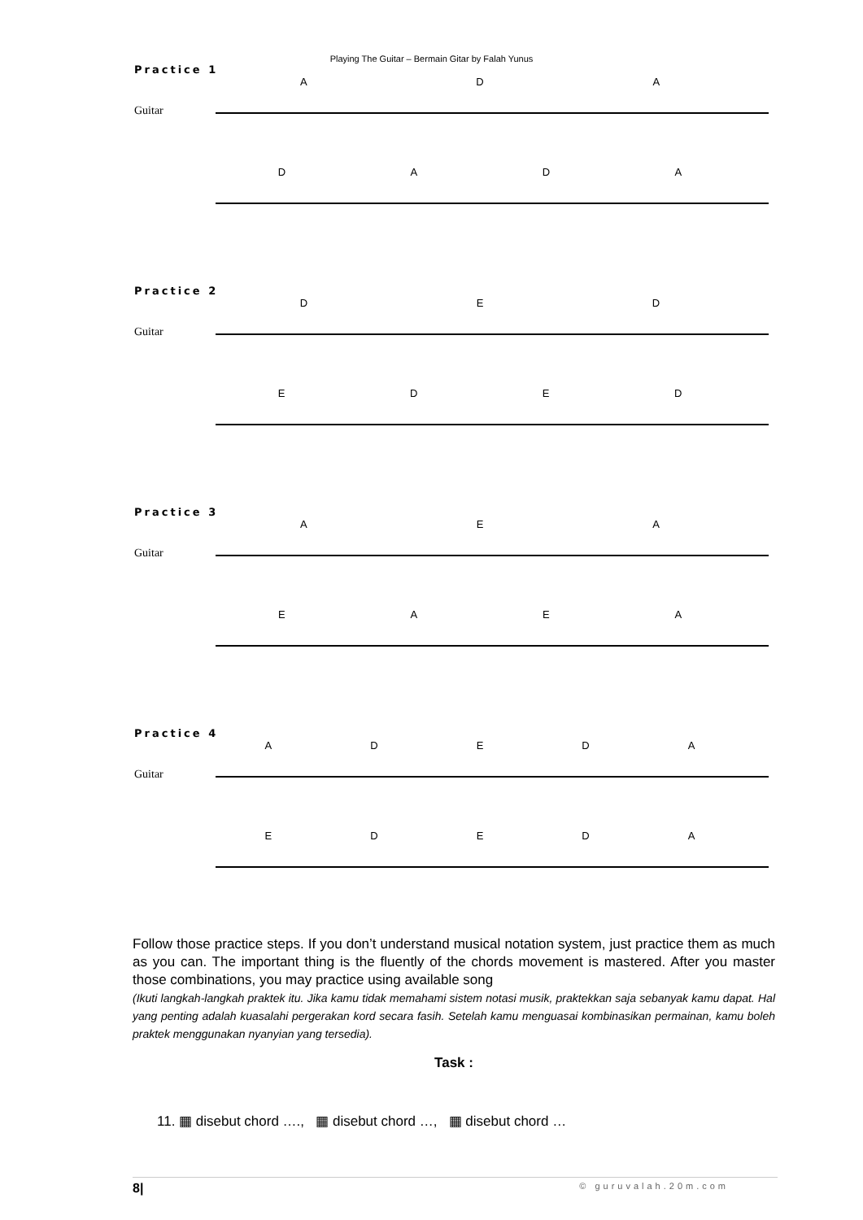Playing The Guitar – Bermain Gitar by Falah Yunus
Practice 1
ADA
Guitar
DADA
Practice 2
DED
Guitar
EDED
Practice 3
AEA
Guitar
EAEA
Practice 4
ADEDA
Guitar
EDEDA
Follow those practice steps. If you don’t understand musical notation system, just practice them as much as you can. The important thing is the fluently of the chords movement is mastered. After you master those combinations, you may practice using available song
(Ikuti langkah-langkah praktek itu. Jika kamu tidak memahami sistem notasi musik, praktekkan saja sebanyak kamu dapat. Hal yang penting adalah kuasalahi pergerakan kord secara fasih. Setelah kamu menguasai kombinasikan permainan, kamu boleh praktek menggunakan nyanyian yang tersedia).
Task :
11. ▦ disebut chord …., ▦ disebut chord …, ▦ disebut chord …
8| © guruvalah.20m.com